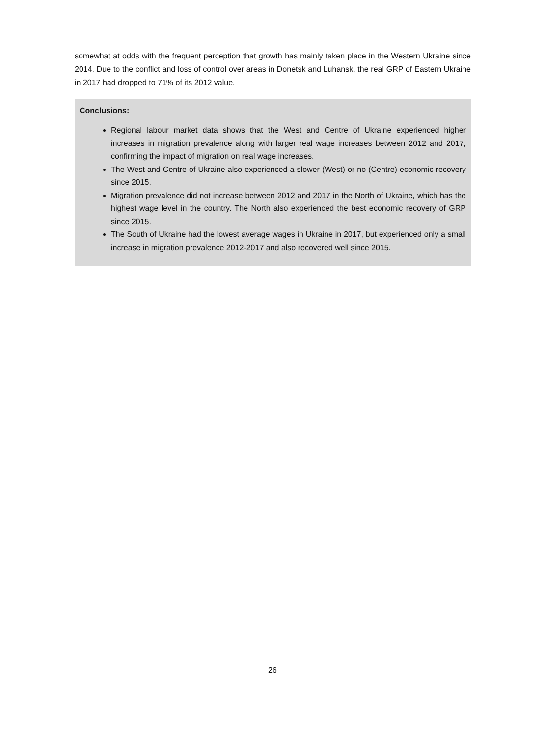somewhat at odds with the frequent perception that growth has mainly taken place in the Western Ukraine since 2014. Due to the conflict and loss of control over areas in Donetsk and Luhansk, the real GRP of Eastern Ukraine in 2017 had dropped to 71% of its 2012 value.
Conclusions:
Regional labour market data shows that the West and Centre of Ukraine experienced higher increases in migration prevalence along with larger real wage increases between 2012 and 2017, confirming the impact of migration on real wage increases.
The West and Centre of Ukraine also experienced a slower (West) or no (Centre) economic recovery since 2015.
Migration prevalence did not increase between 2012 and 2017 in the North of Ukraine, which has the highest wage level in the country. The North also experienced the best economic recovery of GRP since 2015.
The South of Ukraine had the lowest average wages in Ukraine in 2017, but experienced only a small increase in migration prevalence 2012-2017 and also recovered well since 2015.
26